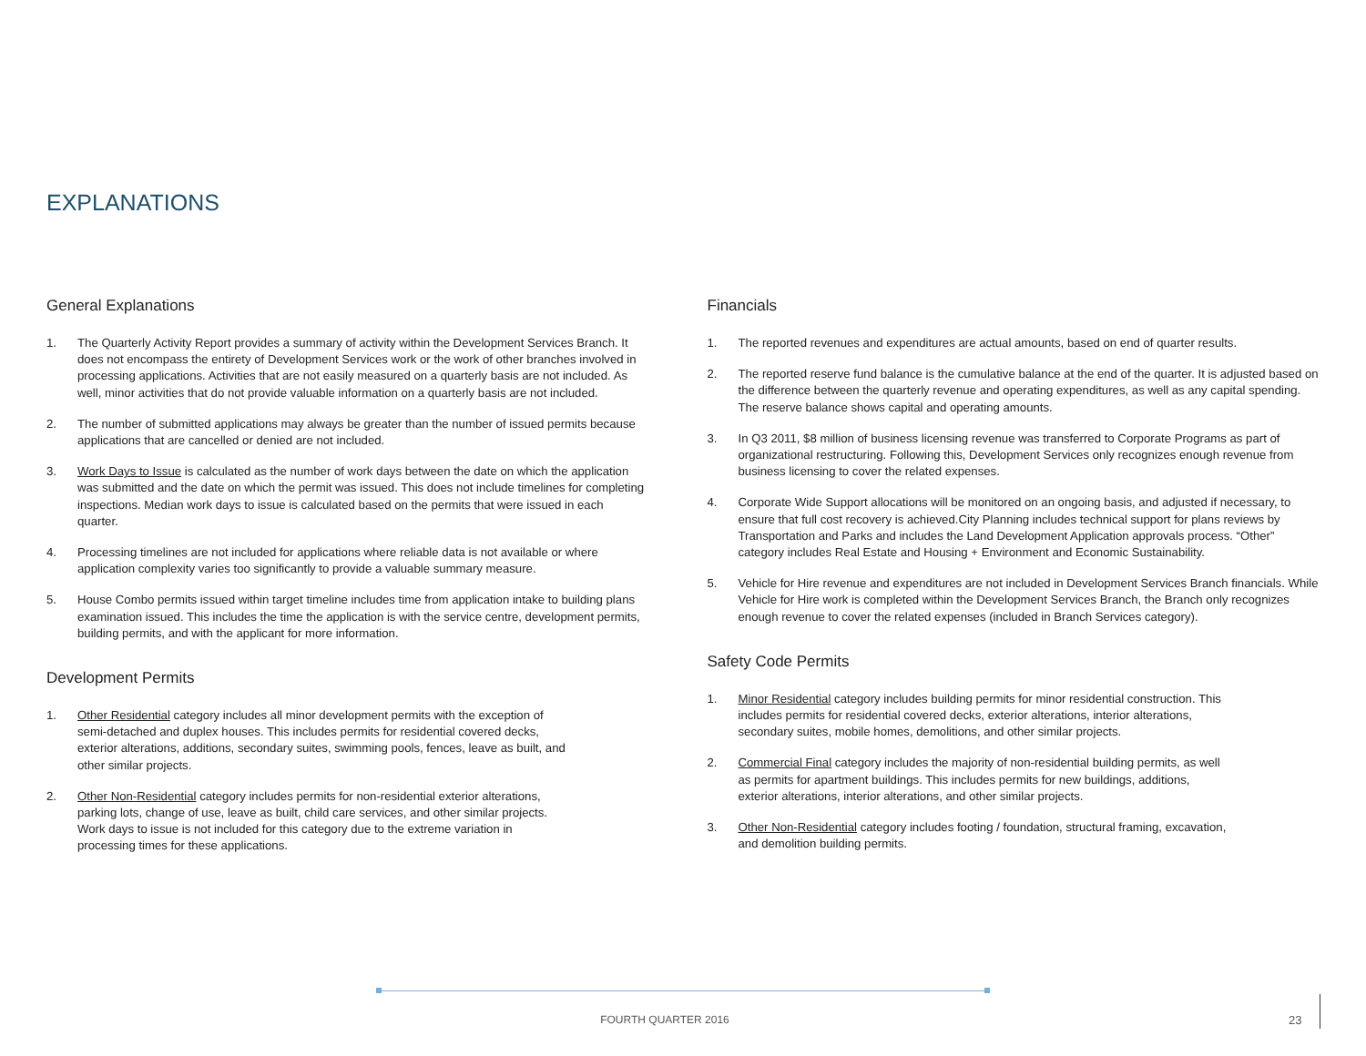EXPLANATIONS
General Explanations
1. The Quarterly Activity Report provides a summary of activity within the Development Services Branch. It does not encompass the entirety of Development Services work or the work of other branches involved in processing applications. Activities that are not easily measured on a quarterly basis are not included. As well, minor activities that do not provide valuable information on a quarterly basis are not included.
2. The number of submitted applications may always be greater than the number of issued permits because applications that are cancelled or denied are not included.
3. Work Days to Issue is calculated as the number of work days between the date on which the application was submitted and the date on which the permit was issued. This does not include timelines for completing inspections. Median work days to issue is calculated based on the permits that were issued in each quarter.
4. Processing timelines are not included for applications where reliable data is not available or where application complexity varies too significantly to provide a valuable summary measure.
5. House Combo permits issued within target timeline includes time from application intake to building plans examination issued. This includes the time the application is with the service centre, development permits, building permits, and with the applicant for more information.
Development Permits
1. Other Residential category includes all minor development permits with the exception of semi-detached and duplex houses. This includes permits for residential covered decks, exterior alterations, additions, secondary suites, swimming pools, fences, leave as built, and other similar projects.
2. Other Non-Residential category includes permits for non-residential exterior alterations, parking lots, change of use, leave as built, child care services, and other similar projects. Work days to issue is not included for this category due to the extreme variation in processing times for these applications.
Financials
1. The reported revenues and expenditures are actual amounts, based on end of quarter results.
2. The reported reserve fund balance is the cumulative balance at the end of the quarter. It is adjusted based on the difference between the quarterly revenue and operating expenditures, as well as any capital spending. The reserve balance shows capital and operating amounts.
3. In Q3 2011, $8 million of business licensing revenue was transferred to Corporate Programs as part of organizational restructuring. Following this, Development Services only recognizes enough revenue from business licensing to cover the related expenses.
4. Corporate Wide Support allocations will be monitored on an ongoing basis, and adjusted if necessary, to ensure that full cost recovery is achieved.City Planning includes technical support for plans reviews by Transportation and Parks and includes the Land Development Application approvals process. “Other” category includes Real Estate and Housing + Environment and Economic Sustainability.
5. Vehicle for Hire revenue and expenditures are not included in Development Services Branch financials. While Vehicle for Hire work is completed within the Development Services Branch, the Branch only recognizes enough revenue to cover the related expenses (included in Branch Services category).
Safety Code Permits
1. Minor Residential category includes building permits for minor residential construction. This includes permits for residential covered decks, exterior alterations, interior alterations, secondary suites, mobile homes, demolitions, and other similar projects.
2. Commercial Final category includes the majority of non-residential building permits, as well as permits for apartment buildings. This includes permits for new buildings, additions, exterior alterations, interior alterations, and other similar projects.
3. Other Non-Residential category includes footing / foundation, structural framing, excavation, and demolition building permits.
FOURTH QUARTER 2016 23